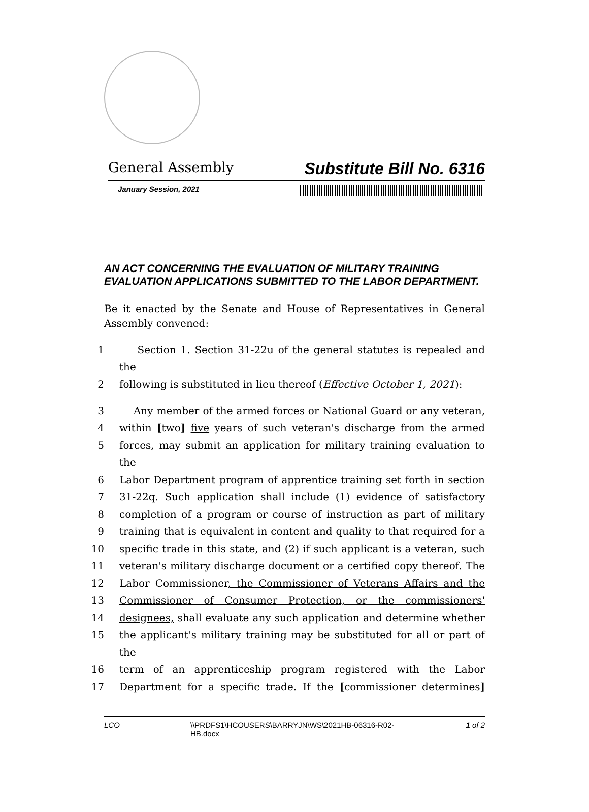General Assembly Substitute Bill No. 6316
January Session, 2021
AN ACT CONCERNING THE EVALUATION OF MILITARY TRAINING EVALUATION APPLICATIONS SUBMITTED TO THE LABOR DEPARTMENT.
Be it enacted by the Senate and House of Representatives in General Assembly convened:
1 Section 1. Section 31-22u of the general statutes is repealed and the
2 following is substituted in lieu thereof (Effective October 1, 2021):
3 Any member of the armed forces or National Guard or any veteran,
4 within [two] five years of such veteran's discharge from the armed
5 forces, may submit an application for military training evaluation to the
6 Labor Department program of apprentice training set forth in section
7 31-22q. Such application shall include (1) evidence of satisfactory
8 completion of a program or course of instruction as part of military
9 training that is equivalent in content and quality to that required for a
10 specific trade in this state, and (2) if such applicant is a veteran, such
11 veteran's military discharge document or a certified copy thereof. The
12 Labor Commissioner, the Commissioner of Veterans Affairs and the
13 Commissioner of Consumer Protection, or the commissioners'
14 designees, shall evaluate any such application and determine whether
15 the applicant's military training may be substituted for all or part of the
16 term of an apprenticeship program registered with the Labor
17 Department for a specific trade. If the [commissioner determines]
LCO \\PRDFS1\HCOUSERS\BARRYJN\WS\2021HB-06316-R02-HB.docx 1 of 2